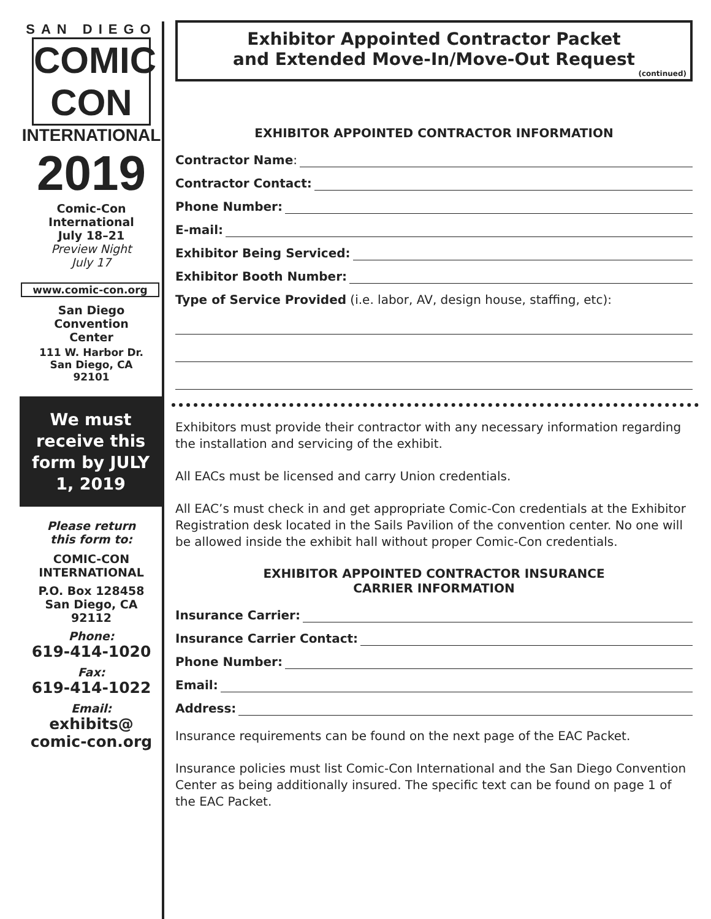SAN DIEGO
COMIC CON
INTERNATIONAL
2019
Comic-Con
International
July 18–21
Preview Night
July 17
www.comic-con.org
San Diego
Convention
Center
111 W. Harbor Dr.
San Diego, CA
92101
We must receive this form by JULY 1, 2019
Please return
this form to:
COMIC-CON
INTERNATIONAL
P.O. Box 128458
San Diego, CA
92112
Phone:
619-414-1020
Fax:
619-414-1022
Email:
exhibits@
comic-con.org
Exhibitor Appointed Contractor Packet
and Extended Move-In/Move-Out Request
(continued)
EXHIBITOR APPOINTED CONTRACTOR INFORMATION
Contractor Name:
Contractor Contact:
Phone Number:
E-mail:
Exhibitor Being Serviced:
Exhibitor Booth Number:
Type of Service Provided (i.e. labor, AV, design house, staffing, etc):
Exhibitors must provide their contractor with any necessary information regarding the installation and servicing of the exhibit.
All EACs must be licensed and carry Union credentials.
All EAC’s must check in and get appropriate Comic-Con credentials at the Exhibitor Registration desk located in the Sails Pavilion of the convention center. No one will be allowed inside the exhibit hall without proper Comic-Con credentials.
EXHIBITOR APPOINTED CONTRACTOR INSURANCE
CARRIER INFORMATION
Insurance Carrier:
Insurance Carrier Contact:
Phone Number:
Email:
Address:
Insurance requirements can be found on the next page of the EAC Packet.
Insurance policies must list Comic-Con International and the San Diego Convention Center as being additionally insured. The specific text can be found on page 1 of the EAC Packet.